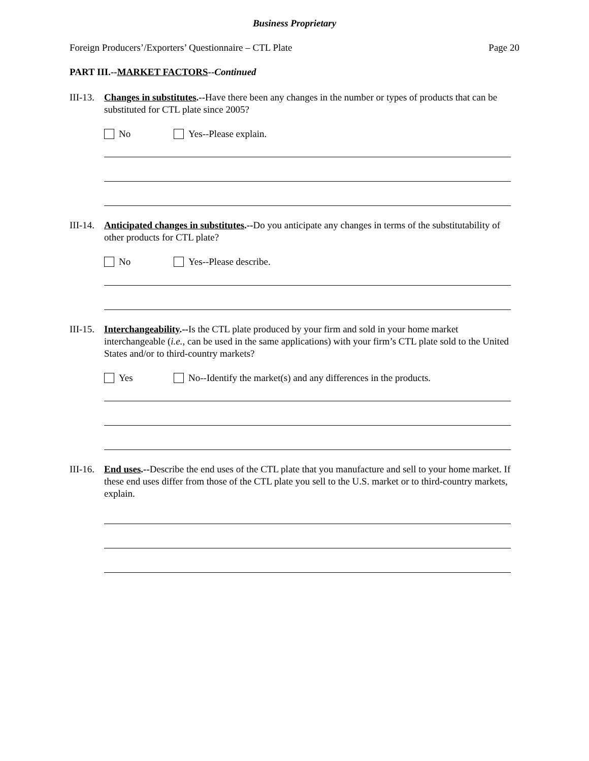Business Proprietary
Foreign Producers’/Exporters’ Questionnaire – CTL Plate Page 20
PART III.--MARKET FACTORS--Continued
III-13. Changes in substitutes.--Have there been any changes in the number or types of products that can be substituted for CTL plate since 2005?
No Yes--Please explain.
III-14. Anticipated changes in substitutes.--Do you anticipate any changes in terms of the substitutability of other products for CTL plate?
No Yes--Please describe.
III-15. Interchangeability.--Is the CTL plate produced by your firm and sold in your home market interchangeable (i.e., can be used in the same applications) with your firm’s CTL plate sold to the United States and/or to third-country markets?
Yes No--Identify the market(s) and any differences in the products.
III-16. End uses.--Describe the end uses of the CTL plate that you manufacture and sell to your home market. If these end uses differ from those of the CTL plate you sell to the U.S. market or to third-country markets, explain.